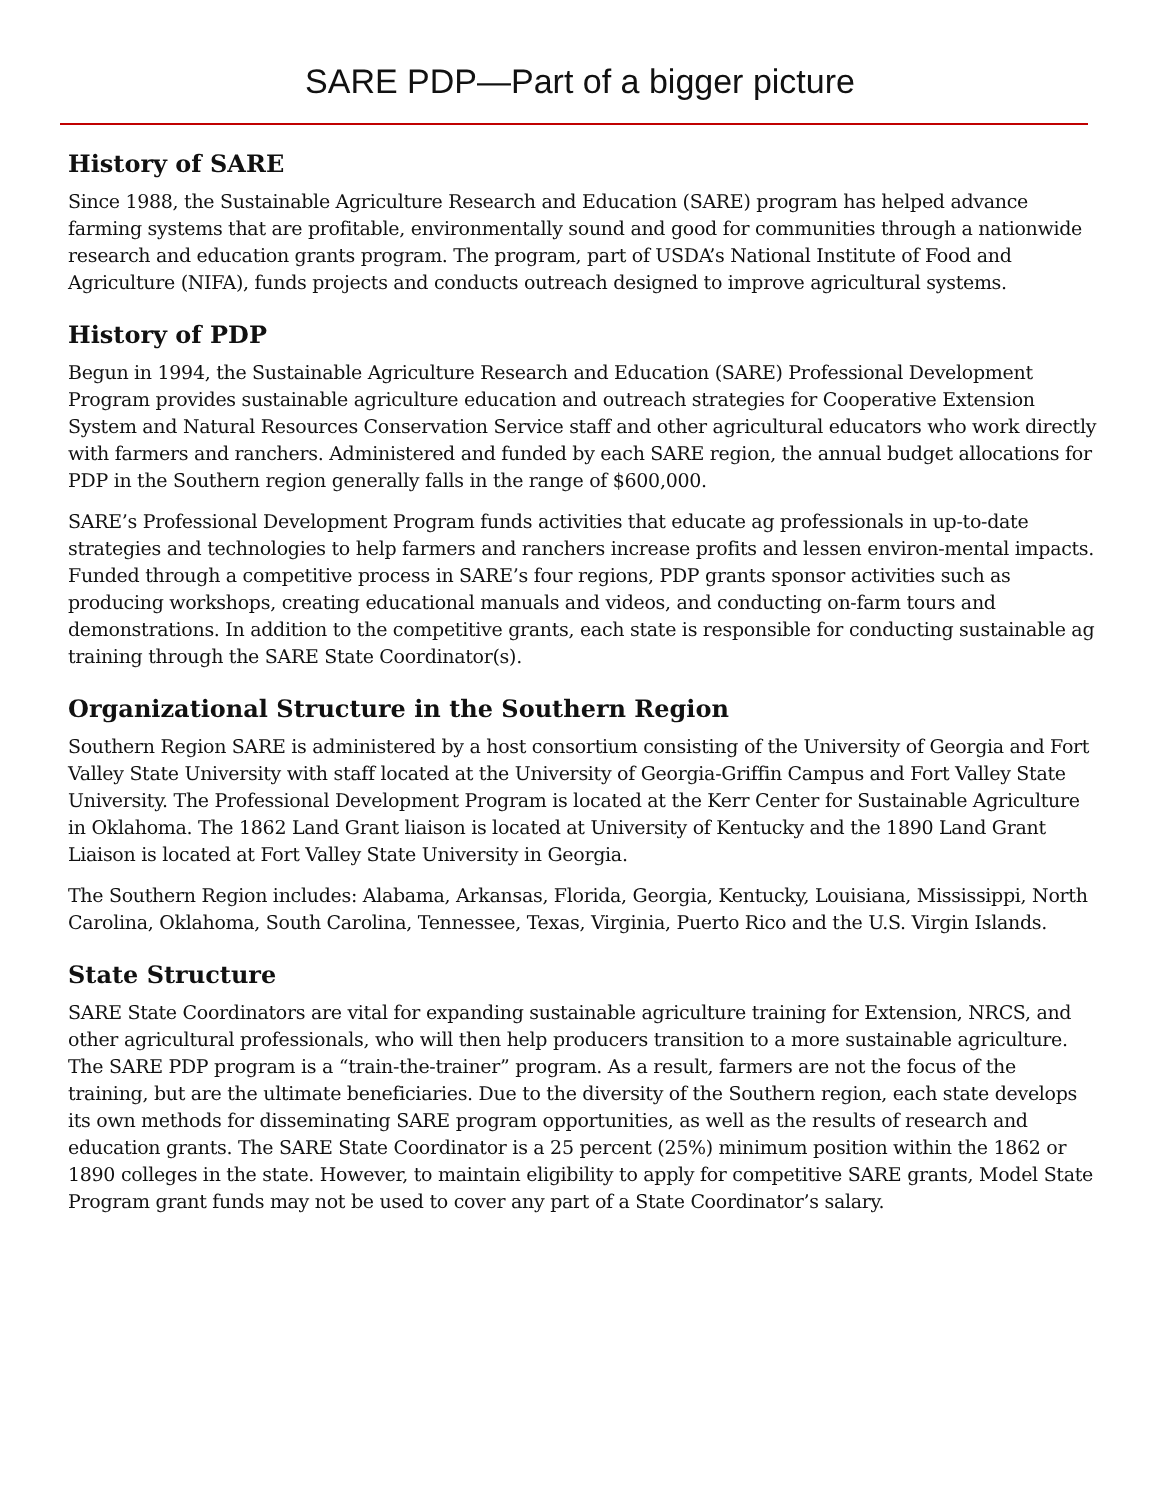SARE PDP—Part of a bigger picture
History of SARE
Since 1988, the Sustainable Agriculture Research and Education (SARE) program has helped advance farming systems that are profitable, environmentally sound and good for communities through a nationwide research and education grants program. The program, part of USDA’s National Institute of Food and Agriculture (NIFA), funds projects and conducts outreach designed to improve agricultural systems.
History of PDP
Begun in 1994, the Sustainable Agriculture Research and Education (SARE) Professional Development Program provides sustainable agriculture education and outreach strategies for Cooperative Extension System and Natural Resources Conservation Service staff and other agricultural educators who work directly with farmers and ranchers. Administered and funded by each SARE region, the annual budget allocations for PDP in the Southern region generally falls in the range of $600,000.
SARE’s Professional Development Program funds activities that educate ag professionals in up-to-date strategies and technologies to help farmers and ranchers increase profits and lessen environ-mental impacts. Funded through a competitive process in SARE’s four regions, PDP grants sponsor activities such as producing workshops, creating educational manuals and videos, and conducting on-farm tours and demonstrations. In addition to the competitive grants, each state is responsible for conducting sustainable ag training through the SARE State Coordinator(s).
Organizational Structure in the Southern Region
Southern Region SARE is administered by a host consortium consisting of the University of Georgia and Fort Valley State University with staff located at the University of Georgia-Griffin Campus and Fort Valley State University. The Professional Development Program is located at the Kerr Center for Sustainable Agriculture in Oklahoma. The 1862 Land Grant liaison is located at University of Kentucky and the 1890 Land Grant Liaison is located at Fort Valley State University in Georgia.
The Southern Region includes: Alabama, Arkansas, Florida, Georgia, Kentucky, Louisiana, Mississippi, North Carolina, Oklahoma, South Carolina, Tennessee, Texas, Virginia, Puerto Rico and the U.S. Virgin Islands.
State Structure
SARE State Coordinators are vital for expanding sustainable agriculture training for Extension, NRCS, and other agricultural professionals, who will then help producers transition to a more sustainable agriculture. The SARE PDP program is a “train-the-trainer” program. As a result, farmers are not the focus of the training, but are the ultimate beneficiaries. Due to the diversity of the Southern region, each state develops its own methods for disseminating SARE program opportunities, as well as the results of research and education grants. The SARE State Coordinator is a 25 percent (25%) minimum position within the 1862 or 1890 colleges in the state. However, to maintain eligibility to apply for competitive SARE grants, Model State Program grant funds may not be used to cover any part of a State Coordinator’s salary.